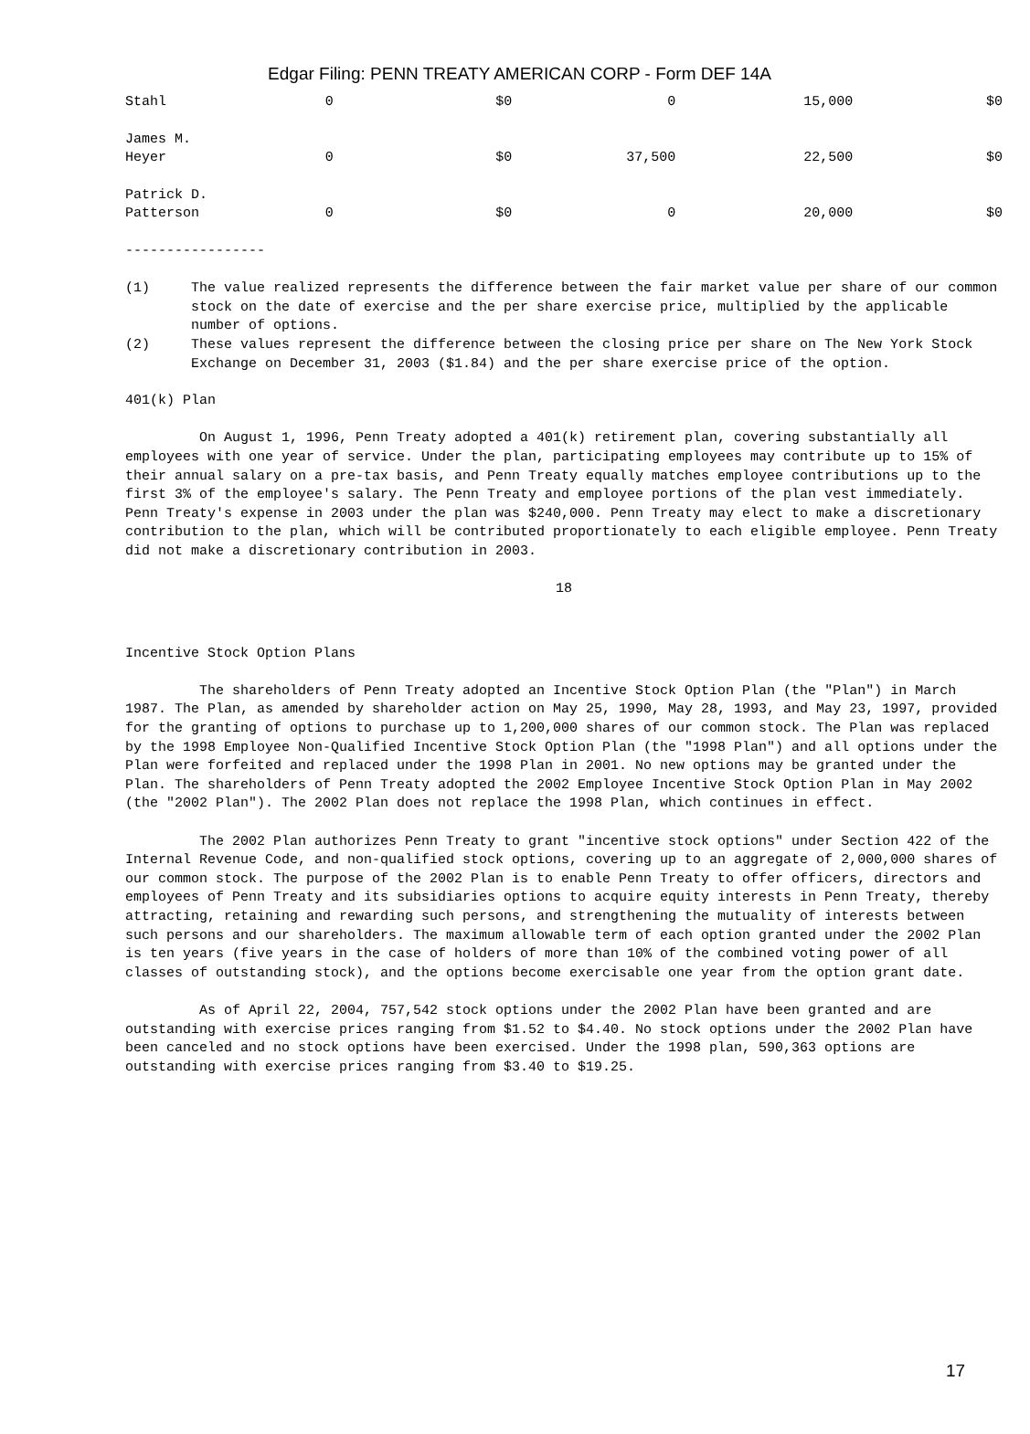Edgar Filing: PENN TREATY AMERICAN CORP - Form DEF 14A
| Stahl | 0 | $0 | 0 | 15,000 | $0 |
| James M. Heyer | 0 | $0 | 37,500 | 22,500 | $0 |
| Patrick D. Patterson | 0 | $0 | 0 | 20,000 | $0 |
-----------------
(1) The value realized represents the difference between the fair market value per share of our common stock on the date of exercise and the per share exercise price, multiplied by the applicable number of options.
(2) These values represent the difference between the closing price per share on The New York Stock Exchange on December 31, 2003 ($1.84) and the per share exercise price of the option.
401(k) Plan
On August 1, 1996, Penn Treaty adopted a 401(k) retirement plan, covering substantially all employees with one year of service. Under the plan, participating employees may contribute up to 15% of their annual salary on a pre-tax basis, and Penn Treaty equally matches employee contributions up to the first 3% of the employee's salary. The Penn Treaty and employee portions of the plan vest immediately. Penn Treaty's expense in 2003 under the plan was $240,000. Penn Treaty may elect to make a discretionary contribution to the plan, which will be contributed proportionately to each eligible employee. Penn Treaty did not make a discretionary contribution in 2003.
18
Incentive Stock Option Plans
The shareholders of Penn Treaty adopted an Incentive Stock Option Plan (the "Plan") in March 1987. The Plan, as amended by shareholder action on May 25, 1990, May 28, 1993, and May 23, 1997, provided for the granting of options to purchase up to 1,200,000 shares of our common stock. The Plan was replaced by the 1998 Employee Non-Qualified Incentive Stock Option Plan (the "1998 Plan") and all options under the Plan were forfeited and replaced under the 1998 Plan in 2001. No new options may be granted under the Plan. The shareholders of Penn Treaty adopted the 2002 Employee Incentive Stock Option Plan in May 2002 (the "2002 Plan"). The 2002 Plan does not replace the 1998 Plan, which continues in effect.
The 2002 Plan authorizes Penn Treaty to grant "incentive stock options" under Section 422 of the Internal Revenue Code, and non-qualified stock options, covering up to an aggregate of 2,000,000 shares of our common stock. The purpose of the 2002 Plan is to enable Penn Treaty to offer officers, directors and employees of Penn Treaty and its subsidiaries options to acquire equity interests in Penn Treaty, thereby attracting, retaining and rewarding such persons, and strengthening the mutuality of interests between such persons and our shareholders. The maximum allowable term of each option granted under the 2002 Plan is ten years (five years in the case of holders of more than 10% of the combined voting power of all classes of outstanding stock), and the options become exercisable one year from the option grant date.
As of April 22, 2004, 757,542 stock options under the 2002 Plan have been granted and are outstanding with exercise prices ranging from $1.52 to $4.40. No stock options under the 2002 Plan have been canceled and no stock options have been exercised. Under the 1998 plan, 590,363 options are outstanding with exercise prices ranging from $3.40 to $19.25.
17